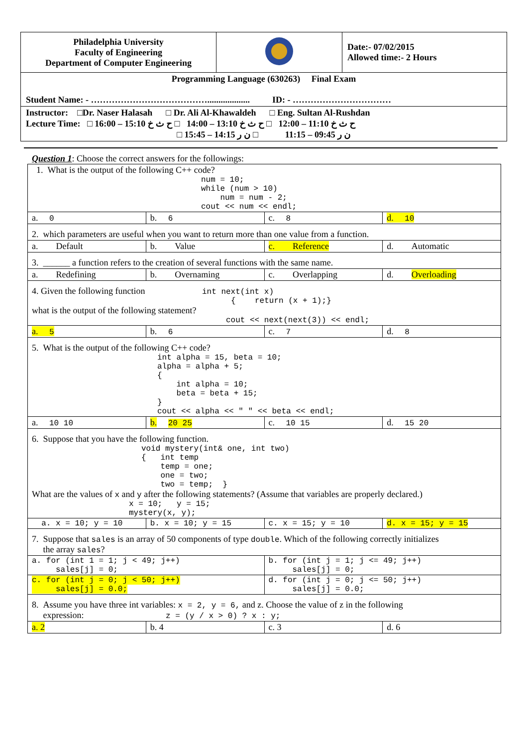| Philadelphia University Faculty of Engineering Department of Computer Engineering | | Date:- 07/02/2015 Allowed time:- 2 Hours |
| Programming Language (630263) Final Exam Student Name: - …………………………………................... ID: - …………………………… | | |
| Instructor: □Dr. Naser Halasah □ Dr. Ali Al-Khawaldeh □ Eng. Sultan Al-Rushdan Lecture Time: □ ح ث خ 11:10 – 12:00 □ ح ث خ 13:10 – 14:00 □ ح ث خ 15:10 – 16:00 □ ن ر 09:45 – 11:15 □ ن ر 14:15 – 15:45 | | |
Question 1: Choose the correct answers for the followings:
| 1. What is the output of the following C++ code? num = 10; while (num > 10) num = num - 2; cout << num << endl; | | | |
| a. 0 | b. 6 | c. 8 | d. 10 |
| 2. which parameters are useful when you want to return more than one value from a function. | | | |
| a. Default | b. Value | c. Reference | d. Automatic |
| 3. ______ a function refers to the creation of several functions with the same name. | | | |
| a. Redefining | b. Overnaming | c. Overlapping | d. Overloading |
| 4. Given the following function int next(int x) { return (x + 1);} what is the output of the following statement? cout << next(next(3)) << endl; | | | |
| a. 5 | b. 6 | c. 7 | d. 8 |
| 5. What is the output of the following C++ code? int alpha = 15, beta = 10; alpha = alpha + 5; { int alpha = 10; beta = beta + 15; } cout << alpha << " " << beta << endl; | | | |
| a. 10 10 | b. 20 25 | c. 10 15 | d. 15 20 |
| 6. Suppose that you have the following function. void mystery(int& one, int two) { int temp temp = one; one = two; two = temp; } What are the values of x and y after the following statements? (Assume that variables are properly declared.) x = 10; y = 15; mystery(x, y); | | | |
| a. x = 10; y = 10 | b. x = 10; y = 15 | c. x = 15; y = 10 | d. x = 15; y = 15 |
| 7. Suppose that sales is an array of 50 components of type double . Which of the following correctly initializes the array sales ? | | | |
| a. for (int 1 = 1; j < 49; j++) sales[j] = 0; | | b. for (int j = 1; j <= 49; j++) sales[j] = 0; | |
| c. for (int j = 0; j < 50; j++) sales[j] = 0.0; | | d. for (int j = 0; j <= 50; j++) sales[j] = 0.0; | |
| 8. Assume you have three int variables: x = 2, y = 6, and z. Choose the value of z in the following expression: z = (y / x > 0) ? x : y; | | | |
| a. 2 | b. 4 | c. 3 | d. 6 |